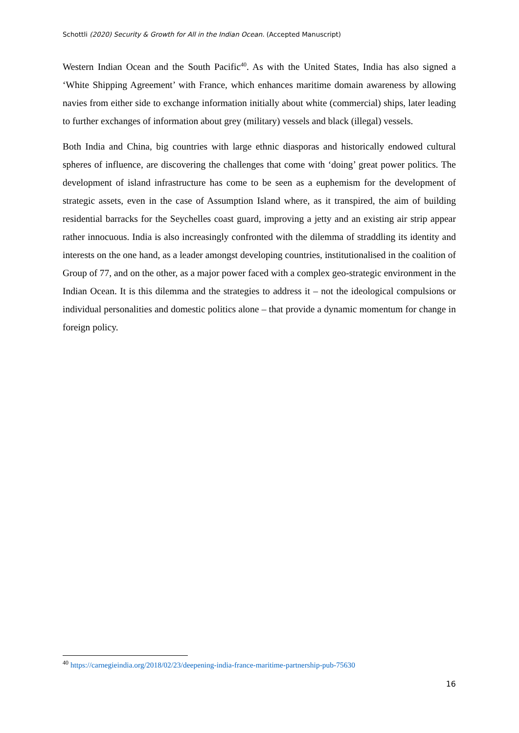Schottli (2020) Security & Growth for All in the Indian Ocean. (Accepted Manuscript)
Western Indian Ocean and the South Pacific<sup>40</sup>. As with the United States, India has also signed a ‘White Shipping Agreement’ with France, which enhances maritime domain awareness by allowing navies from either side to exchange information initially about white (commercial) ships, later leading to further exchanges of information about grey (military) vessels and black (illegal) vessels.
Both India and China, big countries with large ethnic diasporas and historically endowed cultural spheres of influence, are discovering the challenges that come with ‘doing’ great power politics. The development of island infrastructure has come to be seen as a euphemism for the development of strategic assets, even in the case of Assumption Island where, as it transpired, the aim of building residential barracks for the Seychelles coast guard, improving a jetty and an existing air strip appear rather innocuous. India is also increasingly confronted with the dilemma of straddling its identity and interests on the one hand, as a leader amongst developing countries, institutionalised in the coalition of Group of 77, and on the other, as a major power faced with a complex geo-strategic environment in the Indian Ocean. It is this dilemma and the strategies to address it – not the ideological compulsions or individual personalities and domestic politics alone – that provide a dynamic momentum for change in foreign policy.
<sup>40</sup> https://carnegieindia.org/2018/02/23/deepening-india-france-maritime-partnership-pub-75630
16